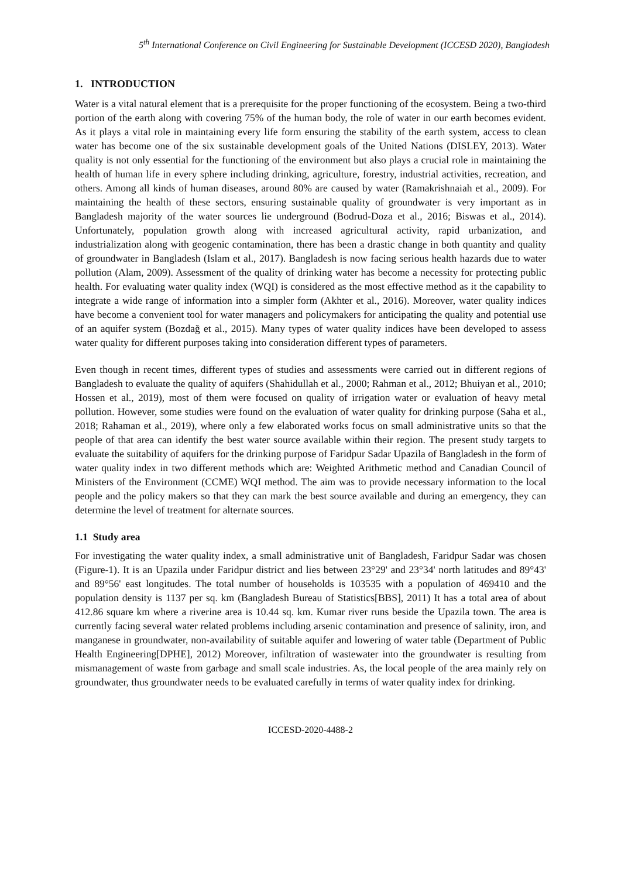5<sup>th</sup> International Conference on Civil Engineering for Sustainable Development (ICCESD 2020), Bangladesh
1. INTRODUCTION
Water is a vital natural element that is a prerequisite for the proper functioning of the ecosystem. Being a two-third portion of the earth along with covering 75% of the human body, the role of water in our earth becomes evident. As it plays a vital role in maintaining every life form ensuring the stability of the earth system, access to clean water has become one of the six sustainable development goals of the United Nations (DISLEY, 2013). Water quality is not only essential for the functioning of the environment but also plays a crucial role in maintaining the health of human life in every sphere including drinking, agriculture, forestry, industrial activities, recreation, and others. Among all kinds of human diseases, around 80% are caused by water (Ramakrishnaiah et al., 2009). For maintaining the health of these sectors, ensuring sustainable quality of groundwater is very important as in Bangladesh majority of the water sources lie underground (Bodrud-Doza et al., 2016; Biswas et al., 2014). Unfortunately, population growth along with increased agricultural activity, rapid urbanization, and industrialization along with geogenic contamination, there has been a drastic change in both quantity and quality of groundwater in Bangladesh (Islam et al., 2017). Bangladesh is now facing serious health hazards due to water pollution (Alam, 2009). Assessment of the quality of drinking water has become a necessity for protecting public health. For evaluating water quality index (WQI) is considered as the most effective method as it the capability to integrate a wide range of information into a simpler form (Akhter et al., 2016). Moreover, water quality indices have become a convenient tool for water managers and policymakers for anticipating the quality and potential use of an aquifer system (Bozdağ et al., 2015). Many types of water quality indices have been developed to assess water quality for different purposes taking into consideration different types of parameters.
Even though in recent times, different types of studies and assessments were carried out in different regions of Bangladesh to evaluate the quality of aquifers (Shahidullah et al., 2000; Rahman et al., 2012; Bhuiyan et al., 2010; Hossen et al., 2019), most of them were focused on quality of irrigation water or evaluation of heavy metal pollution. However, some studies were found on the evaluation of water quality for drinking purpose (Saha et al., 2018; Rahaman et al., 2019), where only a few elaborated works focus on small administrative units so that the people of that area can identify the best water source available within their region. The present study targets to evaluate the suitability of aquifers for the drinking purpose of Faridpur Sadar Upazila of Bangladesh in the form of water quality index in two different methods which are: Weighted Arithmetic method and Canadian Council of Ministers of the Environment (CCME) WQI method. The aim was to provide necessary information to the local people and the policy makers so that they can mark the best source available and during an emergency, they can determine the level of treatment for alternate sources.
1.1 Study area
For investigating the water quality index, a small administrative unit of Bangladesh, Faridpur Sadar was chosen (Figure-1). It is an Upazila under Faridpur district and lies between 23°29' and 23°34' north latitudes and 89°43' and 89°56' east longitudes. The total number of households is 103535 with a population of 469410 and the population density is 1137 per sq. km (Bangladesh Bureau of Statistics[BBS], 2011) It has a total area of about 412.86 square km where a riverine area is 10.44 sq. km. Kumar river runs beside the Upazila town. The area is currently facing several water related problems including arsenic contamination and presence of salinity, iron, and manganese in groundwater, non-availability of suitable aquifer and lowering of water table (Department of Public Health Engineering[DPHE], 2012) Moreover, infiltration of wastewater into the groundwater is resulting from mismanagement of waste from garbage and small scale industries. As, the local people of the area mainly rely on groundwater, thus groundwater needs to be evaluated carefully in terms of water quality index for drinking.
ICCESD-2020-4488-2